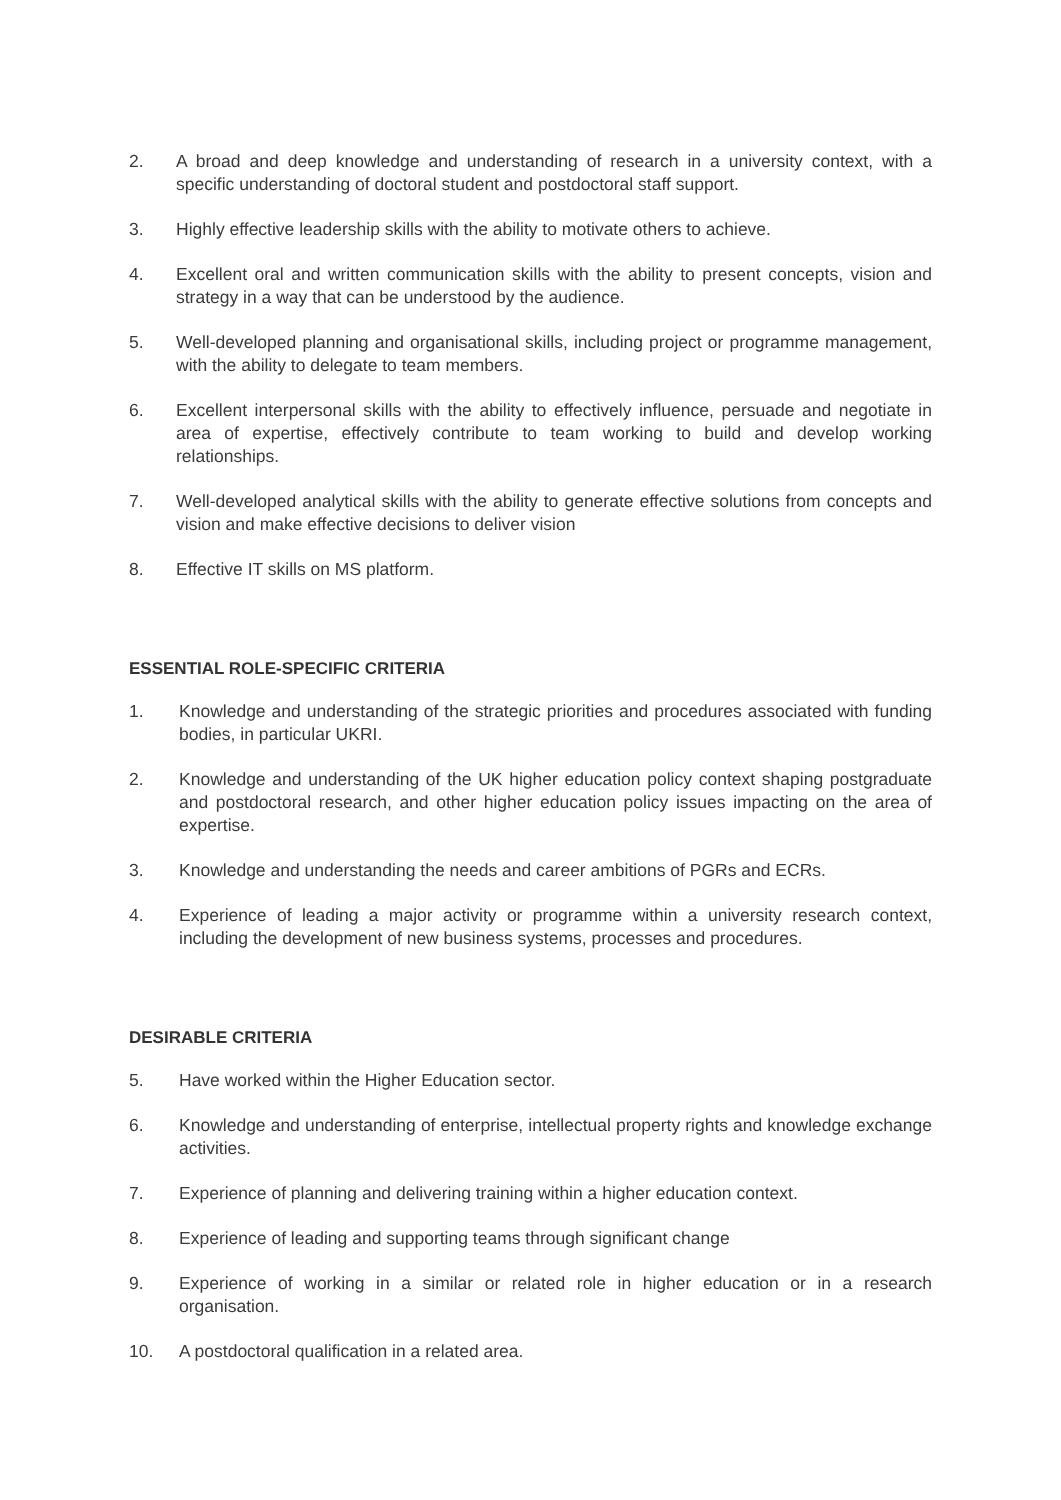2. A broad and deep knowledge and understanding of research in a university context, with a specific understanding of doctoral student and postdoctoral staff support.
3. Highly effective leadership skills with the ability to motivate others to achieve.
4. Excellent oral and written communication skills with the ability to present concepts, vision and strategy in a way that can be understood by the audience.
5. Well-developed planning and organisational skills, including project or programme management, with the ability to delegate to team members.
6. Excellent interpersonal skills with the ability to effectively influence, persuade and negotiate in area of expertise, effectively contribute to team working to build and develop working relationships.
7. Well-developed analytical skills with the ability to generate effective solutions from concepts and vision and make effective decisions to deliver vision
8. Effective IT skills on MS platform.
ESSENTIAL ROLE-SPECIFIC CRITERIA
1. Knowledge and understanding of the strategic priorities and procedures associated with funding bodies, in particular UKRI.
2. Knowledge and understanding of the UK higher education policy context shaping postgraduate and postdoctoral research, and other higher education policy issues impacting on the area of expertise.
3. Knowledge and understanding the needs and career ambitions of PGRs and ECRs.
4. Experience of leading a major activity or programme within a university research context, including the development of new business systems, processes and procedures.
DESIRABLE CRITERIA
5. Have worked within the Higher Education sector.
6. Knowledge and understanding of enterprise, intellectual property rights and knowledge exchange activities.
7. Experience of planning and delivering training within a higher education context.
8. Experience of leading and supporting teams through significant change
9. Experience of working in a similar or related role in higher education or in a research organisation.
10. A postdoctoral qualification in a related area.